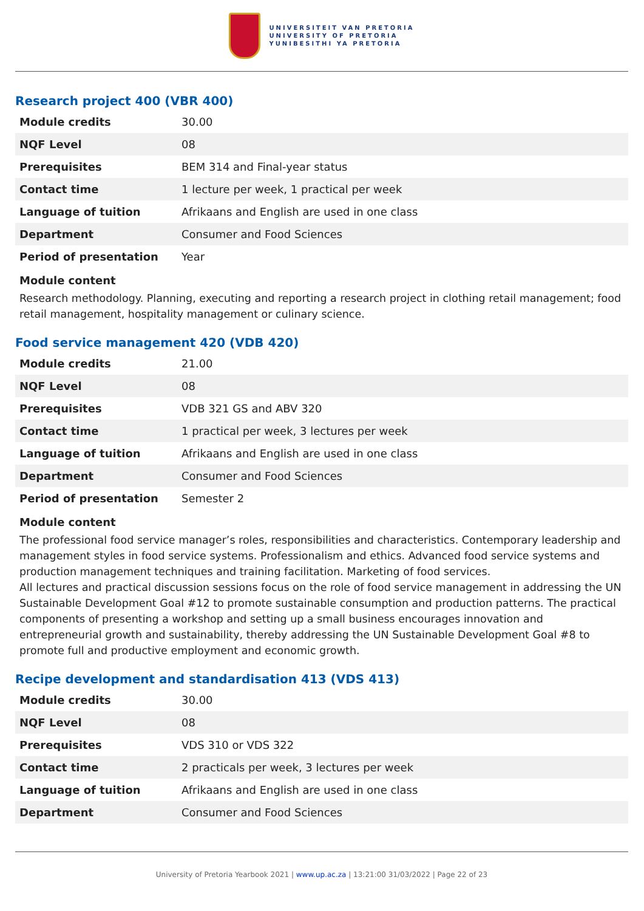UNIVERSITEIT VAN PRETORIA
UNIVERSITY OF PRETORIA
YUNIBESITHI YA PRETORIA
Research project 400 (VBR 400)
| Module credits | 30.00 |
| NQF Level | 08 |
| Prerequisites | BEM 314 and Final-year status |
| Contact time | 1 lecture per week, 1 practical per week |
| Language of tuition | Afrikaans and English are used in one class |
| Department | Consumer and Food Sciences |
| Period of presentation | Year |
Module content
Research methodology. Planning, executing and reporting a research project in clothing retail management; food retail management, hospitality management or culinary science.
Food service management 420 (VDB 420)
| Module credits | 21.00 |
| NQF Level | 08 |
| Prerequisites | VDB 321 GS and ABV 320 |
| Contact time | 1 practical per week, 3 lectures per week |
| Language of tuition | Afrikaans and English are used in one class |
| Department | Consumer and Food Sciences |
| Period of presentation | Semester 2 |
Module content
The professional food service manager’s roles, responsibilities and characteristics. Contemporary leadership and management styles in food service systems. Professionalism and ethics. Advanced food service systems and production management techniques and training facilitation. Marketing of food services.
All lectures and practical discussion sessions focus on the role of food service management in addressing the UN Sustainable Development Goal #12 to promote sustainable consumption and production patterns. The practical components of presenting a workshop and setting up a small business encourages innovation and entrepreneurial growth and sustainability, thereby addressing the UN Sustainable Development Goal #8 to promote full and productive employment and economic growth.
Recipe development and standardisation 413 (VDS 413)
| Module credits | 30.00 |
| NQF Level | 08 |
| Prerequisites | VDS 310 or VDS 322 |
| Contact time | 2 practicals per week, 3 lectures per week |
| Language of tuition | Afrikaans and English are used in one class |
| Department | Consumer and Food Sciences |
University of Pretoria Yearbook 2021 | www.up.ac.za | 13:21:00 31/03/2022 | Page 22 of 23